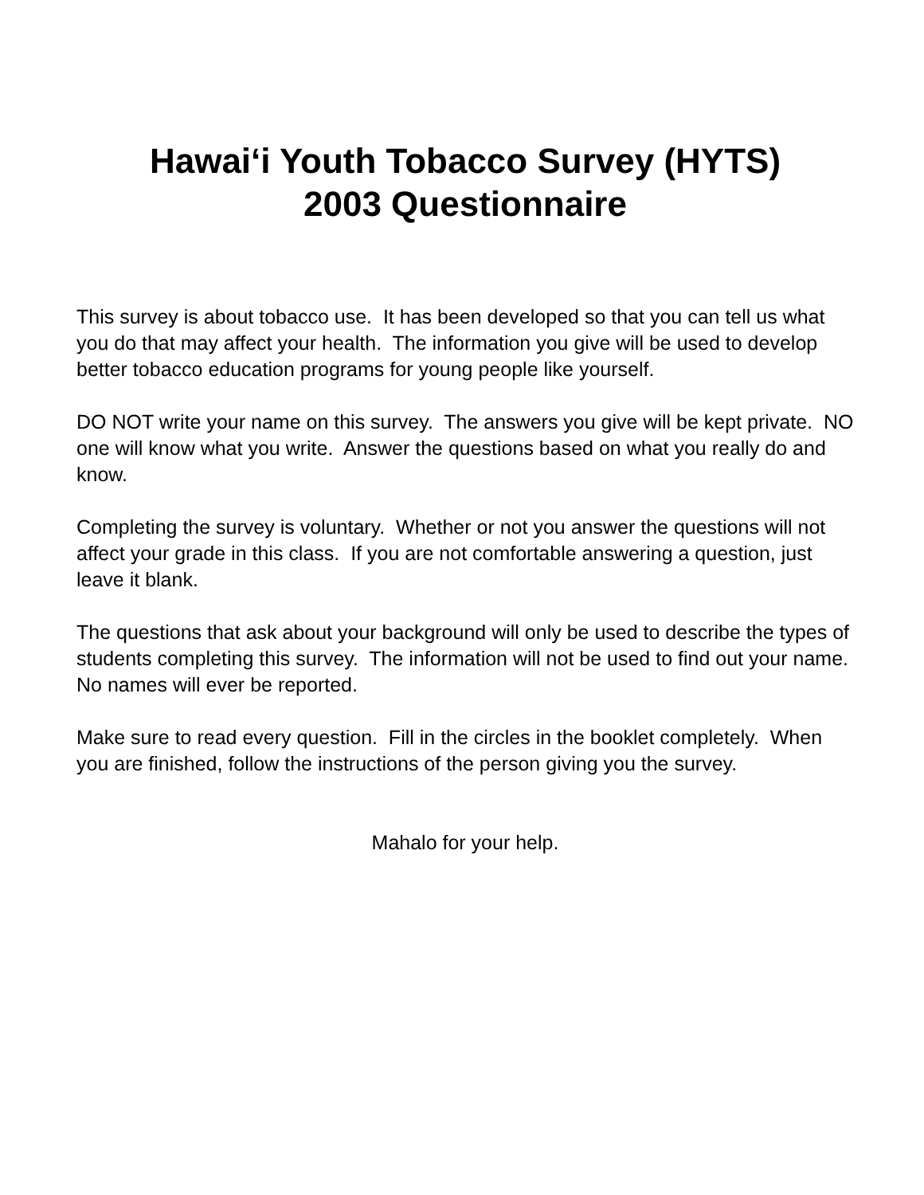Hawai‘i Youth Tobacco Survey (HYTS)
2003 Questionnaire
This survey is about tobacco use. It has been developed so that you can tell us what you do that may affect your health. The information you give will be used to develop better tobacco education programs for young people like yourself.
DO NOT write your name on this survey. The answers you give will be kept private. NO one will know what you write. Answer the questions based on what you really do and know.
Completing the survey is voluntary. Whether or not you answer the questions will not affect your grade in this class. If you are not comfortable answering a question, just leave it blank.
The questions that ask about your background will only be used to describe the types of students completing this survey. The information will not be used to find out your name. No names will ever be reported.
Make sure to read every question. Fill in the circles in the booklet completely. When you are finished, follow the instructions of the person giving you the survey.
Mahalo for your help.